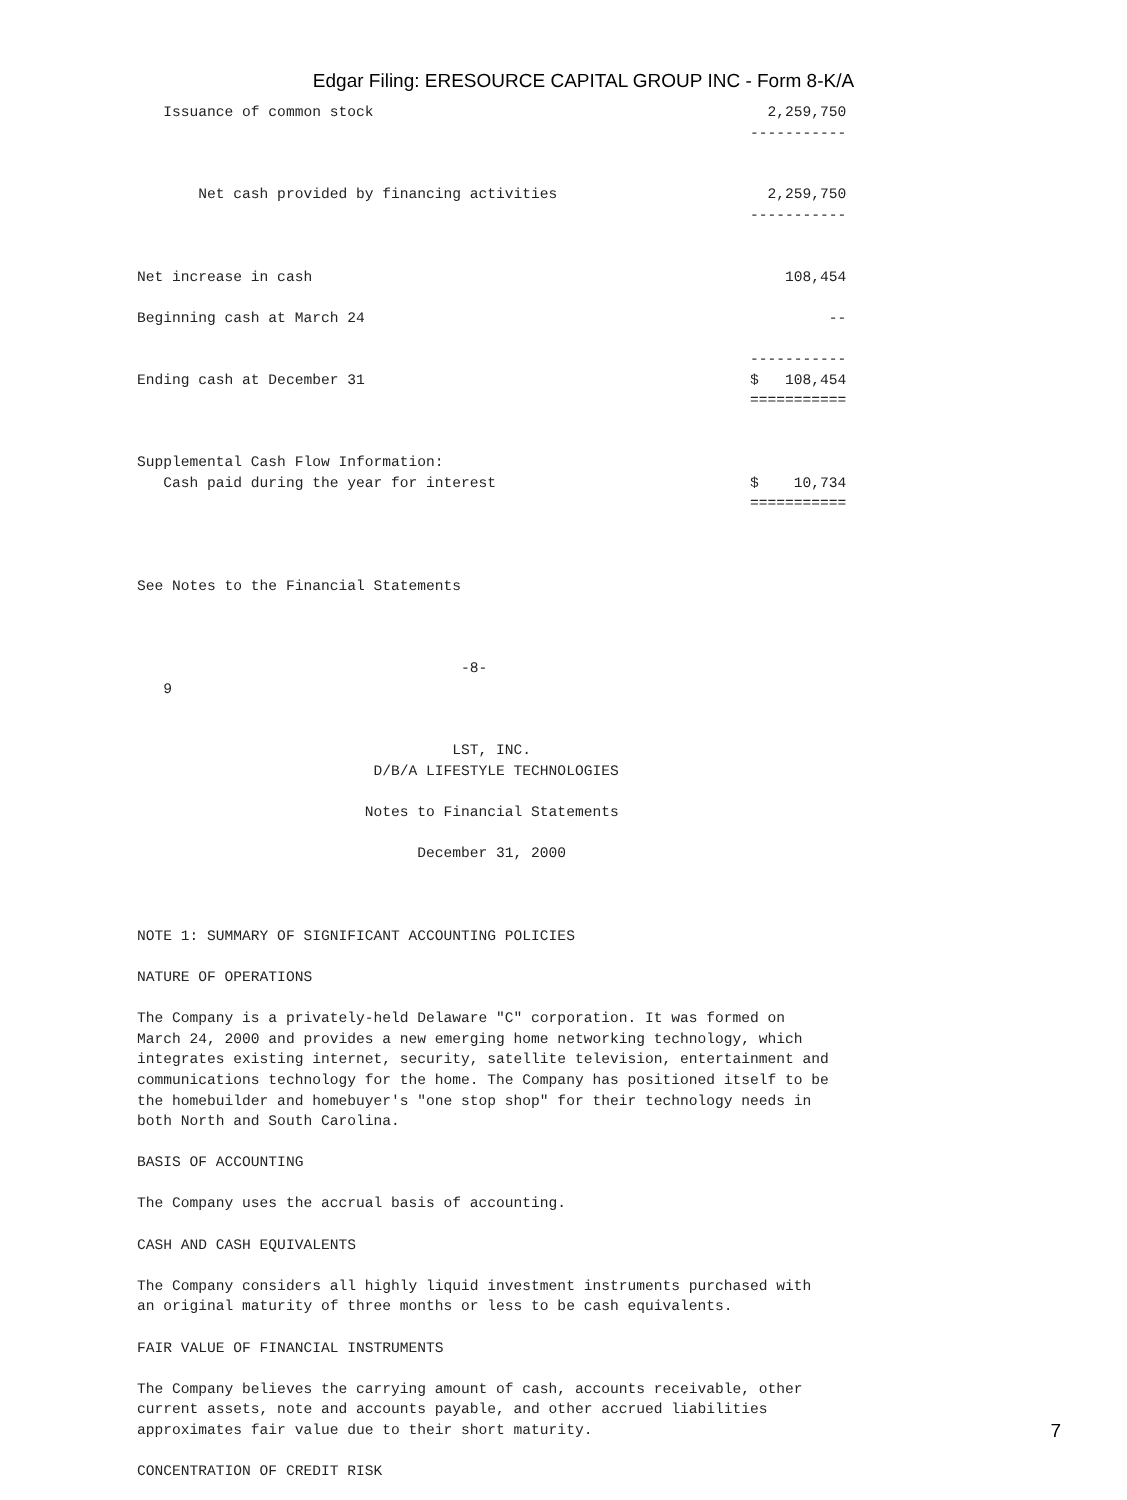Edgar Filing: ERESOURCE CAPITAL GROUP INC - Form 8-K/A
   Issuance of common stock                                             2,259,750
                                                                      -----------


       Net cash provided by financing activities                        2,259,750
                                                                      -----------


Net increase in cash                                                      108,454

Beginning cash at March 24                                                     --

                                                                      -----------
Ending cash at December 31                                            $   108,454
                                                                      ===========


Supplemental Cash Flow Information:
   Cash paid during the year for interest                             $    10,734
                                                                      ===========



See Notes to the Financial Statements



                                     -8-
   9


                                    LST, INC.
                           D/B/A LIFESTYLE TECHNOLOGIES

                          Notes to Financial Statements

                                December 31, 2000



NOTE 1: SUMMARY OF SIGNIFICANT ACCOUNTING POLICIES

NATURE OF OPERATIONS

The Company is a privately-held Delaware "C" corporation. It was formed on
March 24, 2000 and provides a new emerging home networking technology, which
integrates existing internet, security, satellite television, entertainment and
communications technology for the home. The Company has positioned itself to be
the homebuilder and homebuyer's "one stop shop" for their technology needs in
both North and South Carolina.

BASIS OF ACCOUNTING

The Company uses the accrual basis of accounting.

CASH AND CASH EQUIVALENTS

The Company considers all highly liquid investment instruments purchased with
an original maturity of three months or less to be cash equivalents.

FAIR VALUE OF FINANCIAL INSTRUMENTS

The Company believes the carrying amount of cash, accounts receivable, other
current assets, note and accounts payable, and other accrued liabilities
approximates fair value due to their short maturity.

CONCENTRATION OF CREDIT RISK
7